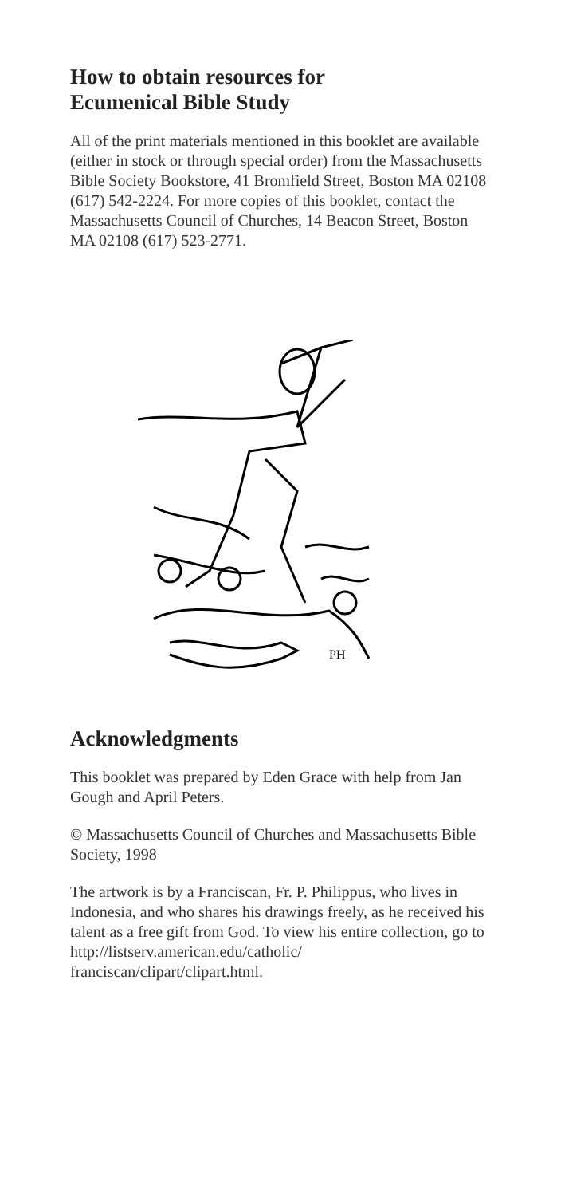How to obtain resources for
Ecumenical Bible Study
All of the print materials mentioned in this booklet are available (either in stock or through special order) from the Massachusetts Bible Society Bookstore, 41 Bromfield Street, Boston MA 02108 (617) 542-2224. For more copies of this booklet, contact the Massachusetts Council of Churches, 14 Beacon Street, Boston MA 02108 (617) 523-2771.
PH
Acknowledgments
This booklet was prepared by Eden Grace with help from Jan Gough and April Peters.
© Massachusetts Council of Churches and Massachusetts Bible Society, 1998
The artwork is by a Franciscan, Fr. P. Philippus, who lives in Indonesia, and who shares his drawings freely, as he received his talent as a free gift from God. To view his entire collection, go to http://listserv.american.edu/catholic/ franciscan/clipart/clipart.html.